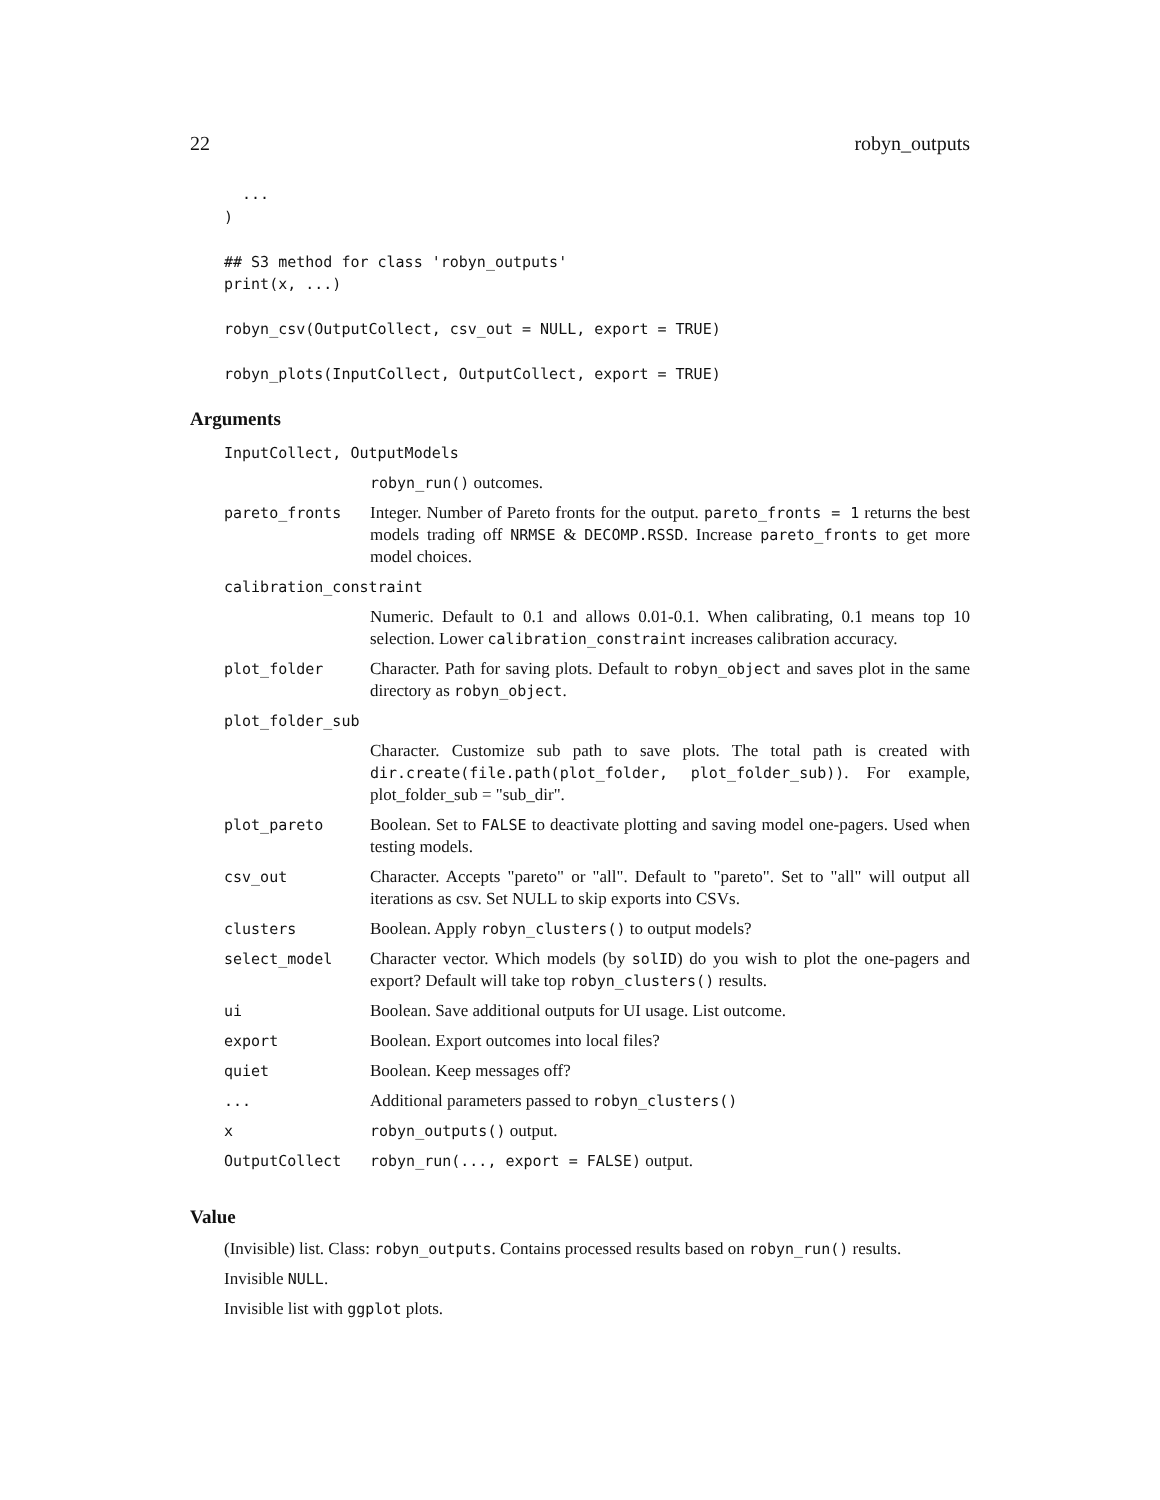22 robyn_outputs
  ...
)

## S3 method for class 'robyn_outputs'
print(x, ...)

robyn_csv(OutputCollect, csv_out = NULL, export = TRUE)

robyn_plots(InputCollect, OutputCollect, export = TRUE)
Arguments
| InputCollect, OutputModels | |
| | robyn_run() outcomes. |
| pareto_fronts | Integer. Number of Pareto fronts for the output. pareto_fronts = 1 returns the best models trading off NRMSE & DECOMP.RSSD . Increase pareto_fronts to get more model choices. |
| calibration_constraint | |
| | Numeric. Default to 0.1 and allows 0.01-0.1. When calibrating, 0.1 means top 10 selection. Lower calibration_constraint increases calibration accuracy. |
| plot_folder | Character. Path for saving plots. Default to robyn_object and saves plot in the same directory as robyn_object . |
| plot_folder_sub | |
| | Character. Customize sub path to save plots. The total path is created with dir.create(file.path(plot_folder, plot_folder_sub)) . For example, plot_folder_sub = "sub_dir". |
| plot_pareto | Boolean. Set to FALSE to deactivate plotting and saving model one-pagers. Used when testing models. |
| csv_out | Character. Accepts "pareto" or "all". Default to "pareto". Set to "all" will output all iterations as csv. Set NULL to skip exports into CSVs. |
| clusters | Boolean. Apply robyn_clusters() to output models? |
| select_model | Character vector. Which models (by solID ) do you wish to plot the one-pagers and export? Default will take top robyn_clusters() results. |
| ui | Boolean. Save additional outputs for UI usage. List outcome. |
| export | Boolean. Export outcomes into local files? |
| quiet | Boolean. Keep messages off? |
| ... | Additional parameters passed to robyn_clusters() |
| x | robyn_outputs() output. |
| OutputCollect | robyn_run(..., export = FALSE) output. |
Value
(Invisible) list. Class: robyn_outputs. Contains processed results based on robyn_run() results.
Invisible NULL.
Invisible list with ggplot plots.